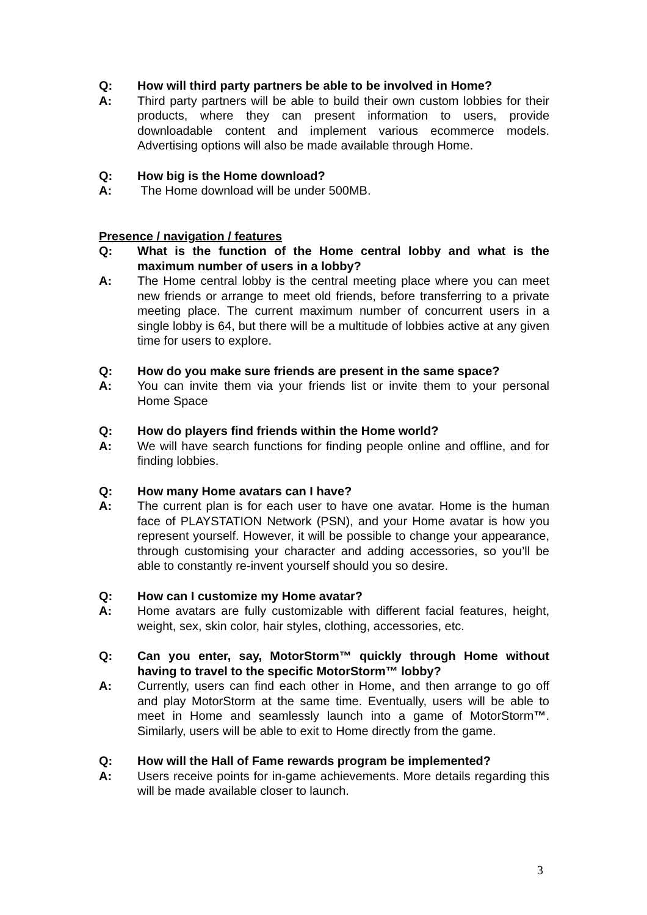Q: How will third party partners be able to be involved in Home?
A: Third party partners will be able to build their own custom lobbies for their products, where they can present information to users, provide downloadable content and implement various ecommerce models. Advertising options will also be made available through Home.
Q: How big is the Home download?
A: The Home download will be under 500MB.
Presence / navigation / features
Q: What is the function of the Home central lobby and what is the maximum number of users in a lobby?
A: The Home central lobby is the central meeting place where you can meet new friends or arrange to meet old friends, before transferring to a private meeting place. The current maximum number of concurrent users in a single lobby is 64, but there will be a multitude of lobbies active at any given time for users to explore.
Q: How do you make sure friends are present in the same space?
A: You can invite them via your friends list or invite them to your personal Home Space
Q: How do players find friends within the Home world?
A: We will have search functions for finding people online and offline, and for finding lobbies.
Q: How many Home avatars can I have?
A: The current plan is for each user to have one avatar. Home is the human face of PLAYSTATION Network (PSN), and your Home avatar is how you represent yourself. However, it will be possible to change your appearance, through customising your character and adding accessories, so you’ll be able to constantly re-invent yourself should you so desire.
Q: How can I customize my Home avatar?
A: Home avatars are fully customizable with different facial features, height, weight, sex, skin color, hair styles, clothing, accessories, etc.
Q: Can you enter, say, MotorStorm™ quickly through Home without having to travel to the specific MotorStorm™ lobby?
A: Currently, users can find each other in Home, and then arrange to go off and play MotorStorm at the same time. Eventually, users will be able to meet in Home and seamlessly launch into a game of MotorStorm™. Similarly, users will be able to exit to Home directly from the game.
Q: How will the Hall of Fame rewards program be implemented?
A: Users receive points for in-game achievements. More details regarding this will be made available closer to launch.
3